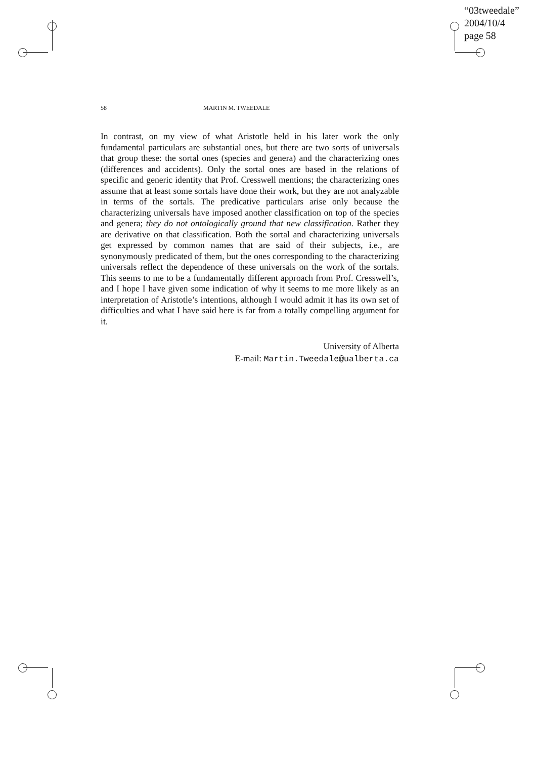“03tweedale”
2004/10/4
page 58
58 MARTIN M. TWEEDALE
In contrast, on my view of what Aristotle held in his later work the only fundamental particulars are substantial ones, but there are two sorts of universals that group these: the sortal ones (species and genera) and the characterizing ones (differences and accidents). Only the sortal ones are based in the relations of specific and generic identity that Prof. Cresswell mentions; the characterizing ones assume that at least some sortals have done their work, but they are not analyzable in terms of the sortals. The predicative particulars arise only because the characterizing universals have imposed another classification on top of the species and genera; they do not ontologically ground that new classification. Rather they are derivative on that classification. Both the sortal and characterizing universals get expressed by common names that are said of their subjects, i.e., are synonymously predicated of them, but the ones corresponding to the characterizing universals reflect the dependence of these universals on the work of the sortals. This seems to me to be a fundamentally different approach from Prof. Cresswell’s, and I hope I have given some indication of why it seems to me more likely as an interpretation of Aristotle’s intentions, although I would admit it has its own set of difficulties and what I have said here is far from a totally compelling argument for it.
University of Alberta
E-mail: Martin.Tweedale@ualberta.ca